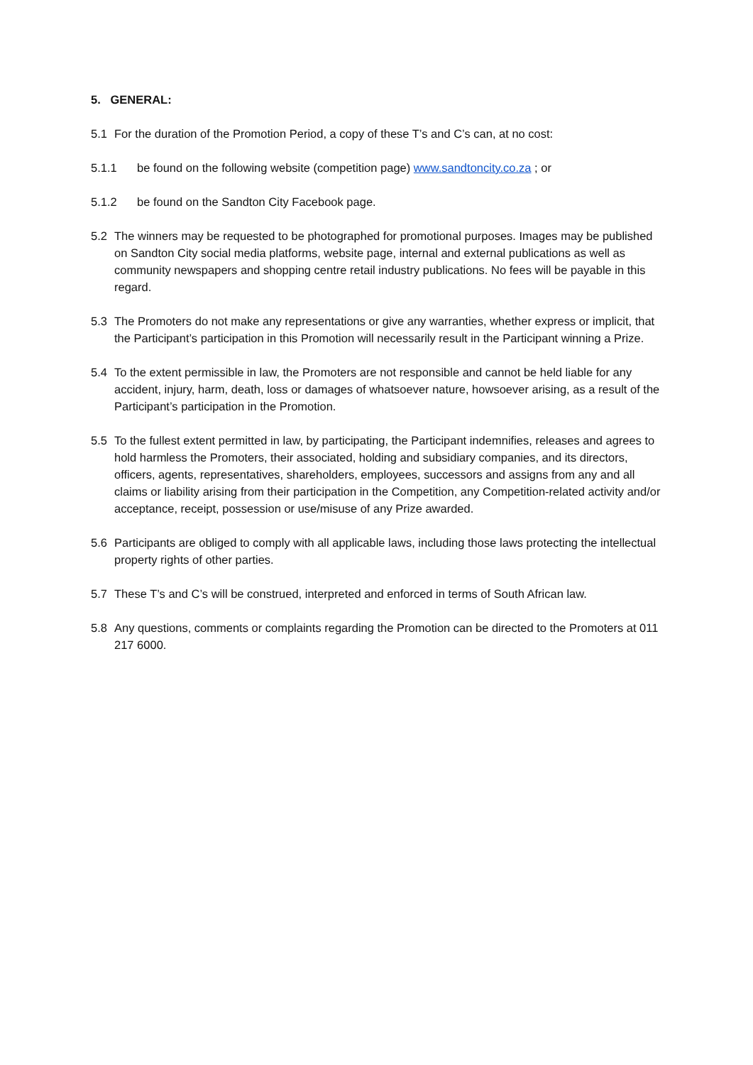5. GENERAL:
5.1 For the duration of the Promotion Period, a copy of these T’s and C’s can, at no cost:
5.1.1 be found on the following website (competition page) www.sandtoncity.co.za ; or
5.1.2 be found on the Sandton City Facebook page.
5.2 The winners may be requested to be photographed for promotional purposes. Images may be published on Sandton City social media platforms, website page, internal and external publications as well as community newspapers and shopping centre retail industry publications. No fees will be payable in this regard.
5.3 The Promoters do not make any representations or give any warranties, whether express or implicit, that the Participant’s participation in this Promotion will necessarily result in the Participant winning a Prize.
5.4 To the extent permissible in law, the Promoters are not responsible and cannot be held liable for any accident, injury, harm, death, loss or damages of whatsoever nature, howsoever arising, as a result of the Participant’s participation in the Promotion.
5.5 To the fullest extent permitted in law, by participating, the Participant indemnifies, releases and agrees to hold harmless the Promoters, their associated, holding and subsidiary companies, and its directors, officers, agents, representatives, shareholders, employees, successors and assigns from any and all claims or liability arising from their participation in the Competition, any Competition-related activity and/or acceptance, receipt, possession or use/misuse of any Prize awarded.
5.6 Participants are obliged to comply with all applicable laws, including those laws protecting the intellectual property rights of other parties.
5.7 These T’s and C’s will be construed, interpreted and enforced in terms of South African law.
5.8 Any questions, comments or complaints regarding the Promotion can be directed to the Promoters at 011 217 6000.